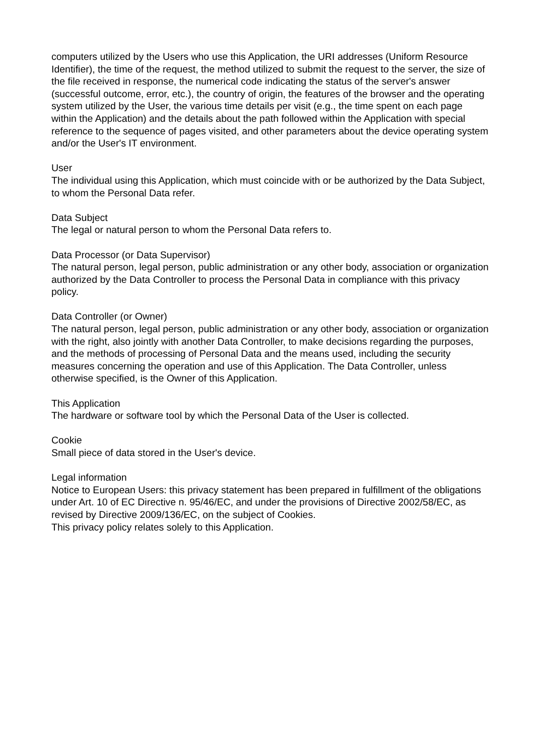computers utilized by the Users who use this Application, the URI addresses (Uniform Resource Identifier), the time of the request, the method utilized to submit the request to the server, the size of the file received in response, the numerical code indicating the status of the server's answer (successful outcome, error, etc.), the country of origin, the features of the browser and the operating system utilized by the User, the various time details per visit (e.g., the time spent on each page within the Application) and the details about the path followed within the Application with special reference to the sequence of pages visited, and other parameters about the device operating system and/or the User's IT environment.
User
The individual using this Application, which must coincide with or be authorized by the Data Subject, to whom the Personal Data refer.
Data Subject
The legal or natural person to whom the Personal Data refers to.
Data Processor (or Data Supervisor)
The natural person, legal person, public administration or any other body, association or organization authorized by the Data Controller to process the Personal Data in compliance with this privacy policy.
Data Controller (or Owner)
The natural person, legal person, public administration or any other body, association or organization with the right, also jointly with another Data Controller, to make decisions regarding the purposes, and the methods of processing of Personal Data and the means used, including the security measures concerning the operation and use of this Application. The Data Controller, unless otherwise specified, is the Owner of this Application.
This Application
The hardware or software tool by which the Personal Data of the User is collected.
Cookie
Small piece of data stored in the User's device.
Legal information
Notice to European Users: this privacy statement has been prepared in fulfillment of the obligations under Art. 10 of EC Directive n. 95/46/EC, and under the provisions of Directive 2002/58/EC, as revised by Directive 2009/136/EC, on the subject of Cookies.
This privacy policy relates solely to this Application.